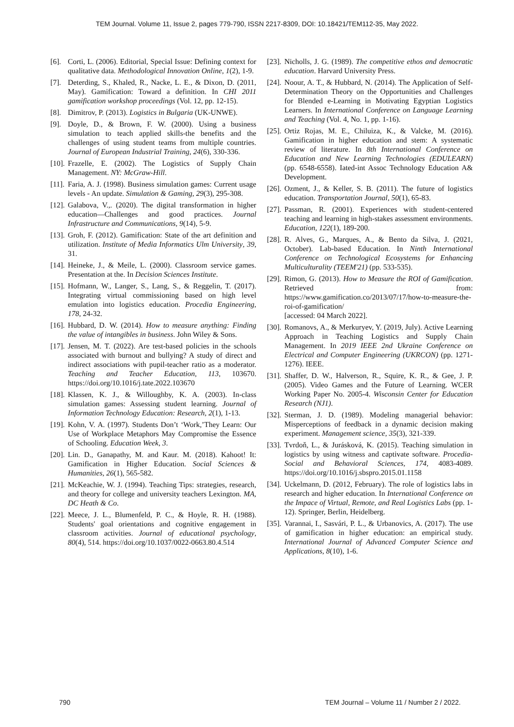TEM Journal. Volume 11, Issue 2, pages 779-790, ISSN 2217-8309, DOI: 10.18421/TEM112-35, May 2022.
[6]. Corti, L. (2006). Editorial, Special Issue: Defining context for qualitative data. Methodological Innovation Online, 1(2), 1-9.
[7]. Deterding, S., Khaled, R., Nacke, L. E., & Dixon, D. (2011, May). Gamification: Toward a definition. In CHI 2011 gamification workshop proceedings (Vol. 12, pp. 12-15).
[8]. Dimitrov, P. (2013). Logistics in Bulgaria (UK-UNWE).
[9]. Doyle, D., & Brown, F. W. (2000). Using a business simulation to teach applied skills-the benefits and the challenges of using student teams from multiple countries. Journal of European Industrial Training, 24(6), 330-336.
[10]. Frazelle, E. (2002). The Logistics of Supply Chain Management. NY: McGraw-Hill.
[11]. Faria, A. J. (1998). Business simulation games: Current usage levels - An update. Simulation & Gaming, 29(3), 295-308.
[12]. Galabova, V.,. (2020). The digital transformation in higher education—Challenges and good practices. Journal Infrastructure and Communications, 9(14), 5-9.
[13]. Groh, F. (2012). Gamification: State of the art definition and utilization. Institute of Media Informatics Ulm University, 39, 31.
[14]. Heineke, J., & Meile, L. (2000). Classroom service games. Presentation at the. In Decision Sciences Institute.
[15]. Hofmann, W., Langer, S., Lang, S., & Reggelin, T. (2017). Integrating virtual commissioning based on high level emulation into logistics education. Procedia Engineering, 178, 24-32.
[16]. Hubbard, D. W. (2014). How to measure anything: Finding the value of intangibles in business. John Wiley & Sons.
[17]. Jensen, M. T. (2022). Are test-based policies in the schools associated with burnout and bullying? A study of direct and indirect associations with pupil-teacher ratio as a moderator. Teaching and Teacher Education, 113, 103670. https://doi.org/10.1016/j.tate.2022.103670
[18]. Klassen, K. J., & Willoughby, K. A. (2003). In-class simulation games: Assessing student learning. Journal of Information Technology Education: Research, 2(1), 1-13.
[19]. Kohn, V. A. (1997). Students Don’t ‘Work,’They Learn: Our Use of Workplace Metaphors May Compromise the Essence of Schooling. Education Week, 3.
[20]. Lin. D., Ganapathy, M. and Kaur. M. (2018). Kahoot! It: Gamification in Higher Education. Social Sciences & Humanities, 26(1), 565-582.
[21]. McKeachie, W. J. (1994). Teaching Tips: strategies, research, and theory for college and university teachers Lexington. MA, DC Heath & Co.
[22]. Meece, J. L., Blumenfeld, P. C., & Hoyle, R. H. (1988). Students' goal orientations and cognitive engagement in classroom activities. Journal of educational psychology, 80(4), 514. https://doi.org/10.1037/0022-0663.80.4.514
[23]. Nicholls, J. G. (1989). The competitive ethos and democratic education. Harvard University Press.
[24]. Noour, A. T., & Hubbard, N. (2014). The Application of Self-Determination Theory on the Opportunities and Challenges for Blended e-Learning in Motivating Egyptian Logistics Learners. In International Conference on Language Learning and Teaching (Vol. 4, No. 1, pp. 1-16).
[25]. Ortiz Rojas, M. E., Chiluiza, K., & Valcke, M. (2016). Gamification in higher education and stem: A systematic review of literature. In 8th International Conference on Education and New Learning Technologies (EDULEARN) (pp. 6548-6558). Iated-int Assoc Technology Education A& Development.
[26]. Ozment, J., & Keller, S. B. (2011). The future of logistics education. Transportation Journal, 50(1), 65-83.
[27]. Passman, R. (2001). Experiences with student-centered teaching and learning in high-stakes assessment environments. Education, 122(1), 189-200.
[28]. R. Alves, G., Marques, A., & Bento da Silva, J. (2021, October). Lab-based Education. In Ninth International Conference on Technological Ecosystems for Enhancing Multiculturality (TEEM'21) (pp. 533-535).
[29]. Rimon, G. (2013). How to Measure the ROI of Gamification. Retrieved from: https://www.gamification.co/2013/07/17/how-to-measure-the-roi-of-gamification/
[accessed: 04 March 2022].
[30]. Romanovs, A., & Merkuryev, Y. (2019, July). Active Learning Approach in Teaching Logistics and Supply Chain Management. In 2019 IEEE 2nd Ukraine Conference on Electrical and Computer Engineering (UKRCON) (pp. 1271-1276). IEEE.
[31]. Shaffer, D. W., Halverson, R., Squire, K. R., & Gee, J. P. (2005). Video Games and the Future of Learning. WCER Working Paper No. 2005-4. Wisconsin Center for Education Research (NJ1).
[32]. Sterman, J. D. (1989). Modeling managerial behavior: Misperceptions of feedback in a dynamic decision making experiment. Management science, 35(3), 321-339.
[33]. Tvrdoň, L., & Jurásková, K. (2015). Teaching simulation in logistics by using witness and captivate software. Procedia-Social and Behavioral Sciences, 174, 4083-4089. https://doi.org/10.1016/j.sbspro.2015.01.1158
[34]. Uckelmann, D. (2012, February). The role of logistics labs in research and higher education. In International Conference on the Impace of Virtual, Remote, and Real Logistics Labs (pp. 1-12). Springer, Berlin, Heidelberg.
[35]. Varannai, I., Sasvári, P. L., & Urbanovics, A. (2017). The use of gamification in higher education: an empirical study. International Journal of Advanced Computer Science and Applications, 8(10), 1-6.
790 TEM Journal – Volume 11 / Number 2 / 2022.